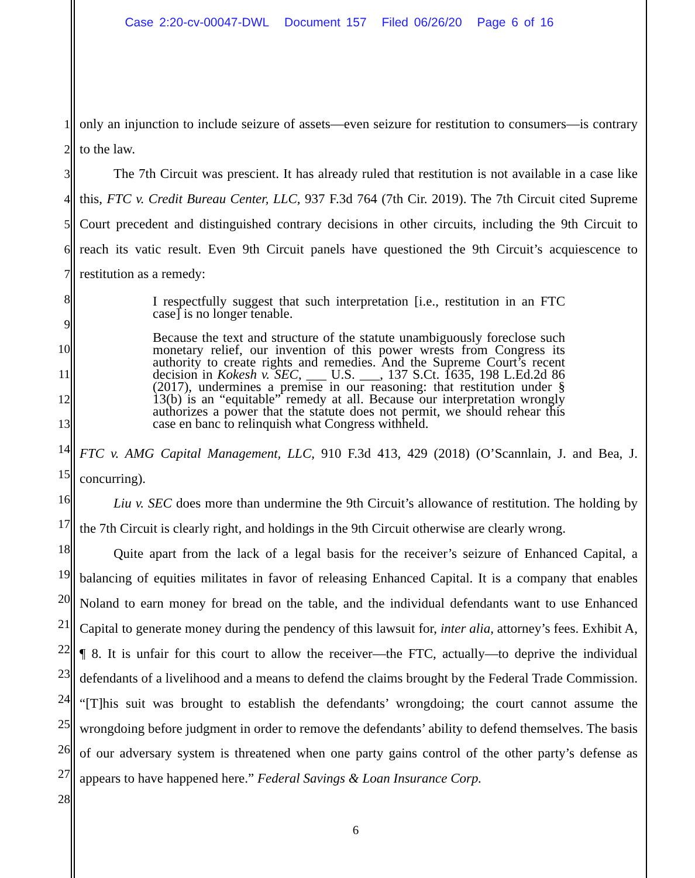Case 2:20-cv-00047-DWL Document 157 Filed 06/26/20 Page 6 of 16
1
2
3
4
5
6
7
8
9
10
11
12
13
14
15
16
17
18
19
20
21
22
23
24
25
26
27
28
only an injunction to include seizure of assets—even seizure for restitution to consumers—is contrary to the law.
The 7th Circuit was prescient. It has already ruled that restitution is not available in a case like this, FTC v. Credit Bureau Center, LLC, 937 F.3d 764 (7th Cir. 2019). The 7th Circuit cited Supreme Court precedent and distinguished contrary decisions in other circuits, including the 9th Circuit to reach its vatic result. Even 9th Circuit panels have questioned the 9th Circuit’s acquiescence to restitution as a remedy:
I respectfully suggest that such interpretation [i.e., restitution in an FTC case] is no longer tenable.
Because the text and structure of the statute unambiguously foreclose such monetary relief, our invention of this power wrests from Congress its authority to create rights and remedies. And the Supreme Court’s recent decision in Kokesh v. SEC, ___ U.S. ___, 137 S.Ct. 1635, 198 L.Ed.2d 86 (2017), undermines a premise in our reasoning: that restitution under § 13(b) is an “equitable” remedy at all. Because our interpretation wrongly authorizes a power that the statute does not permit, we should rehear this case en banc to relinquish what Congress withheld.
FTC v. AMG Capital Management, LLC, 910 F.3d 413, 429 (2018) (O’Scannlain, J. and Bea, J. concurring).
Liu v. SEC does more than undermine the 9th Circuit’s allowance of restitution. The holding by the 7th Circuit is clearly right, and holdings in the 9th Circuit otherwise are clearly wrong.
Quite apart from the lack of a legal basis for the receiver’s seizure of Enhanced Capital, a balancing of equities militates in favor of releasing Enhanced Capital. It is a company that enables Noland to earn money for bread on the table, and the individual defendants want to use Enhanced Capital to generate money during the pendency of this lawsuit for, inter alia, attorney’s fees. Exhibit A, ¶ 8. It is unfair for this court to allow the receiver—the FTC, actually—to deprive the individual defendants of a livelihood and a means to defend the claims brought by the Federal Trade Commission. “[T]his suit was brought to establish the defendants’ wrongdoing; the court cannot assume the wrongdoing before judgment in order to remove the defendants’ ability to defend themselves. The basis of our adversary system is threatened when one party gains control of the other party’s defense as appears to have happened here.” Federal Savings & Loan Insurance Corp.
6